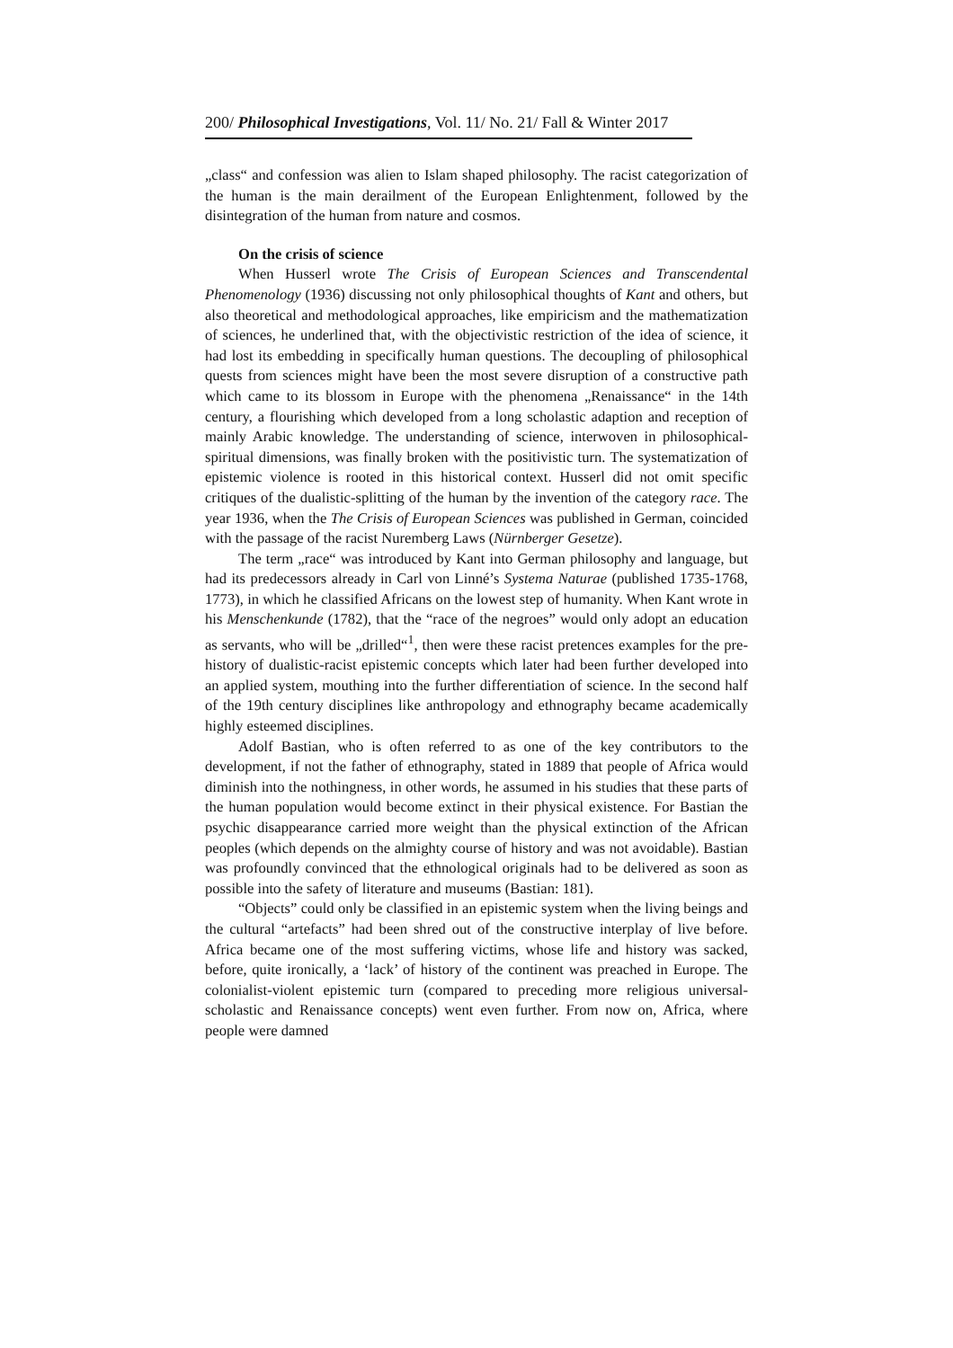200/ Philosophical Investigations, Vol. 11/ No. 21/ Fall & Winter 2017
„class“ and confession was alien to Islam shaped philosophy. The racist categorization of the human is the main derailment of the European Enlightenment, followed by the disintegration of the human from nature and cosmos.
On the crisis of science
When Husserl wrote The Crisis of European Sciences and Transcendental Phenomenology (1936) discussing not only philosophical thoughts of Kant and others, but also theoretical and methodological approaches, like empiricism and the mathematization of sciences, he underlined that, with the objectivistic restriction of the idea of science, it had lost its embedding in specifically human questions. The decoupling of philosophical quests from sciences might have been the most severe disruption of a constructive path which came to its blossom in Europe with the phenomena „Renaissance“ in the 14th century, a flourishing which developed from a long scholastic adaption and reception of mainly Arabic knowledge. The understanding of science, interwoven in philosophical-spiritual dimensions, was finally broken with the positivistic turn. The systematization of epistemic violence is rooted in this historical context. Husserl did not omit specific critiques of the dualistic-splitting of the human by the invention of the category race. The year 1936, when the The Crisis of European Sciences was published in German, coincided with the passage of the racist Nuremberg Laws (Nürnberger Gesetze).
The term „race“ was introduced by Kant into German philosophy and language, but had its predecessors already in Carl von Linné’s Systema Naturae (published 1735-1768, 1773), in which he classified Africans on the lowest step of humanity. When Kant wrote in his Menschenkunde (1782), that the “race of the negroes” would only adopt an education as servants, who will be „drilled“<sup>1</sup>, then were these racist pretences examples for the pre-history of dualistic-racist epistemic concepts which later had been further developed into an applied system, mouthing into the further differentiation of science. In the second half of the 19th century disciplines like anthropology and ethnography became academically highly esteemed disciplines.
Adolf Bastian, who is often referred to as one of the key contributors to the development, if not the father of ethnography, stated in 1889 that people of Africa would diminish into the nothingness, in other words, he assumed in his studies that these parts of the human population would become extinct in their physical existence. For Bastian the psychic disappearance carried more weight than the physical extinction of the African peoples (which depends on the almighty course of history and was not avoidable). Bastian was profoundly convinced that the ethnological originals had to be delivered as soon as possible into the safety of literature and museums (Bastian: 181).
“Objects” could only be classified in an epistemic system when the living beings and the cultural “artefacts” had been shred out of the constructive interplay of live before. Africa became one of the most suffering victims, whose life and history was sacked, before, quite ironically, a ‘lack’ of history of the continent was preached in Europe. The colonialist-violent epistemic turn (compared to preceding more religious universal-scholastic and Renaissance concepts) went even further. From now on, Africa, where people were damned